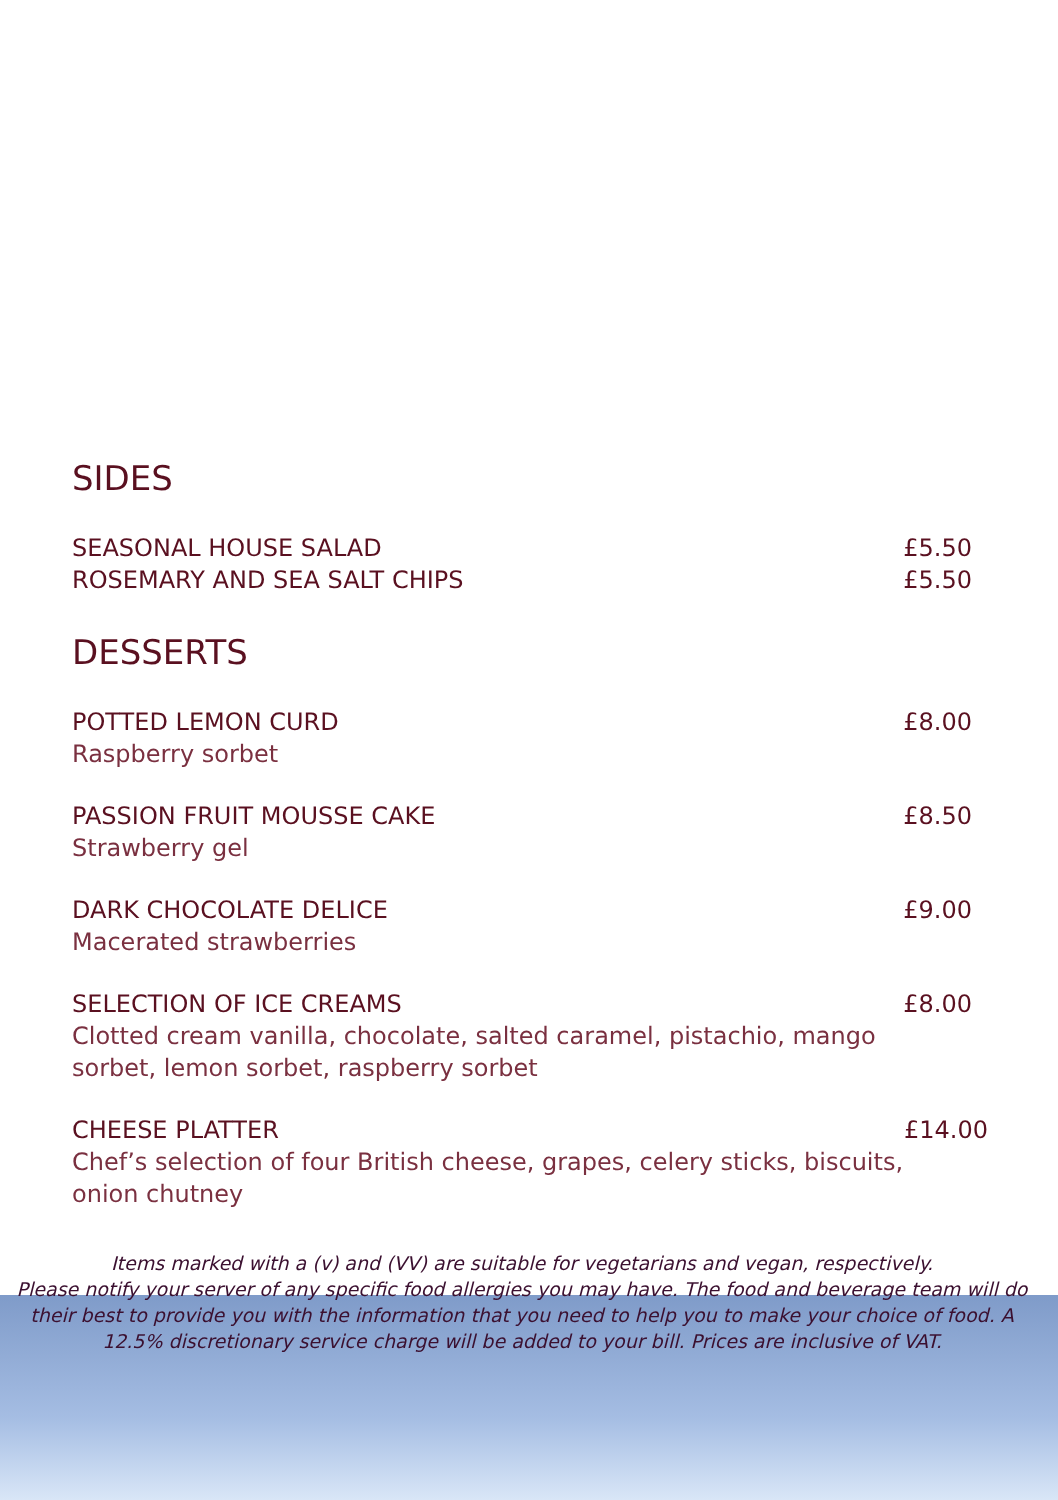SIDES
SEASONAL HOUSE SALAD £5.50
ROSEMARY AND SEA SALT CHIPS £5.50
DESSERTS
POTTED LEMON CURD £8.00
Raspberry sorbet
PASSION FRUIT MOUSSE CAKE £8.50
Strawberry gel
DARK CHOCOLATE DELICE £9.00
Macerated strawberries
SELECTION OF ICE CREAMS £8.00
Clotted cream vanilla, chocolate, salted caramel, pistachio, mango sorbet, lemon sorbet, raspberry sorbet
CHEESE PLATTER £14.00
Chef’s selection of four British cheese, grapes, celery sticks, biscuits, onion chutney
Items marked with a (v) and (VV) are suitable for vegetarians and vegan, respectively.
Please notify your server of any specific food allergies you may have. The food and beverage team will do their best to provide you with the information that you need to help you to make your choice of food. A 12.5% discretionary service charge will be added to your bill. Prices are inclusive of VAT.